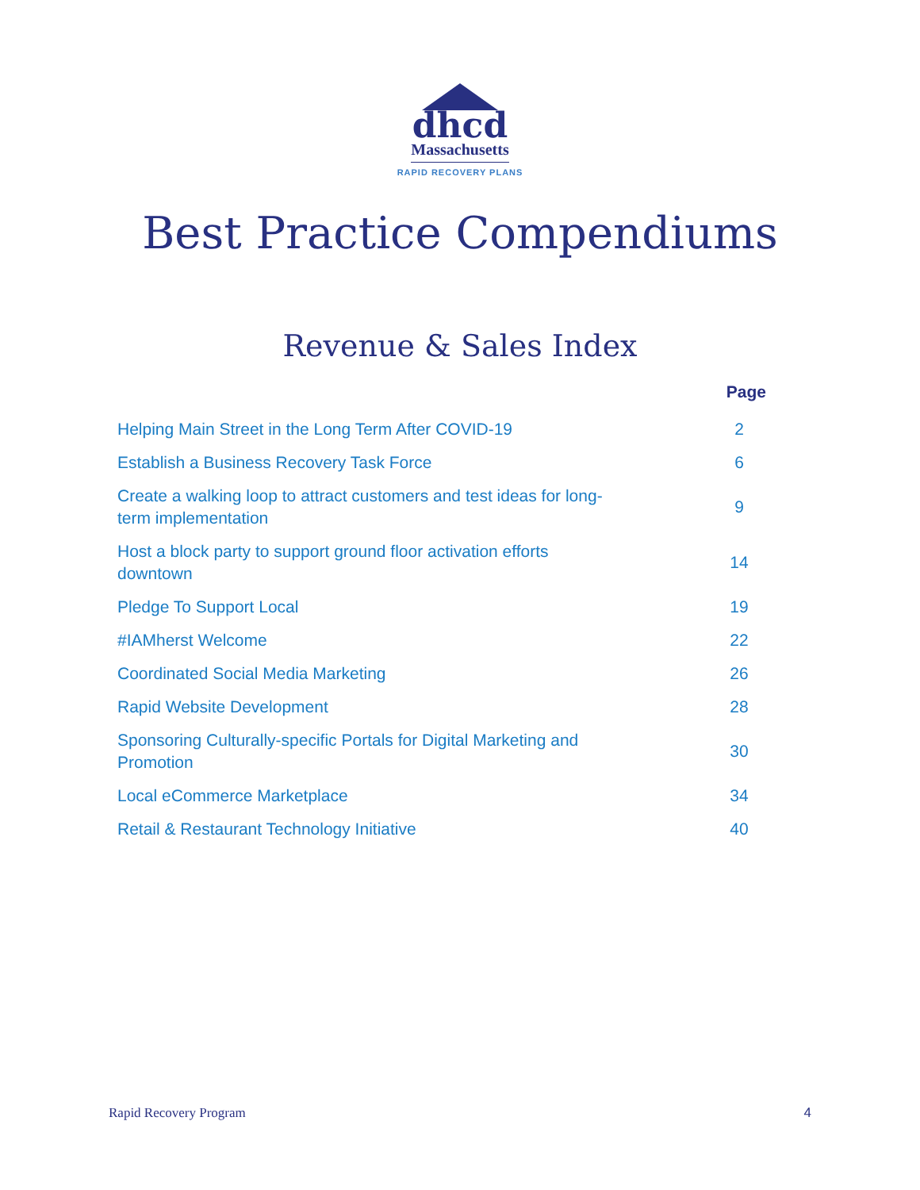dhcd
Massachusetts
RAPID RECOVERY PLANS
Best Practice Compendiums
Revenue & Sales Index
| | Page |
| --- | --- |
| Helping Main Street in the Long Term After COVID-19 | 2 |
| Establish a Business Recovery Task Force | 6 |
| Create a walking loop to attract customers and test ideas for long- term implementation | 9 |
| Host a block party to support ground floor activation efforts downtown | 14 |
| Pledge To Support Local | 19 |
| #IAMherst Welcome | 22 |
| Coordinated Social Media Marketing | 26 |
| Rapid Website Development | 28 |
| Sponsoring Culturally-specific Portals for Digital Marketing and Promotion | 30 |
| Local eCommerce Marketplace | 34 |
| Retail & Restaurant Technology Initiative | 40 |
Rapid Recovery Program 4